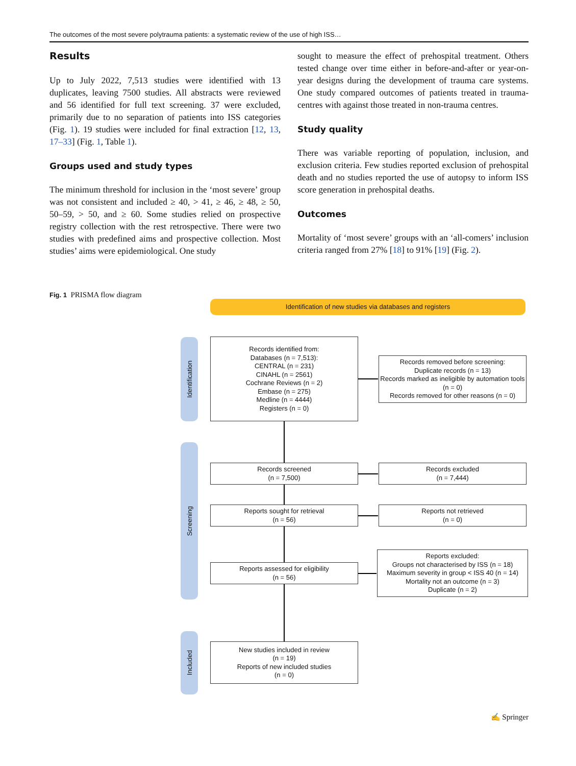The outcomes of the most severe polytrauma patients: a systematic review of the use of high ISS…
Results
Up to July 2022, 7,513 studies were identified with 13 duplicates, leaving 7500 studies. All abstracts were reviewed and 56 identified for full text screening. 37 were excluded, primarily due to no separation of patients into ISS categories (Fig. 1). 19 studies were included for final extraction [12, 13, 17–33] (Fig. 1, Table 1).
Groups used and study types
The minimum threshold for inclusion in the ‘most severe’ group was not consistent and included ≥ 40, > 41, ≥ 46, ≥ 48, ≥ 50, 50–59, > 50, and ≥ 60. Some studies relied on prospective registry collection with the rest retrospective. There were two studies with predefined aims and prospective collection. Most studies’ aims were epidemiological. One study
sought to measure the effect of prehospital treatment. Others tested change over time either in before-and-after or year-on-year designs during the development of trauma care systems. One study compared outcomes of patients treated in trauma-centres with against those treated in non-trauma centres.
Study quality
There was variable reporting of population, inclusion, and exclusion criteria. Few studies reported exclusion of prehospital death and no studies reported the use of autopsy to inform ISS score generation in prehospital deaths.
Outcomes
Mortality of ‘most severe’ groups with an ‘all-comers’ inclusion criteria ranged from 27% [18] to 91% [19] (Fig. 2).
Fig. 1 PRISMA flow diagram
Identification of new studies via databases and registers
Identification
Screening
Included
Records identified from:
Databases (n = 7,513):
CENTRAL (n = 231)
CINAHL (n = 2561)
Cochrane Reviews (n = 2)
Embase (n = 275)
Medline (n = 4444)
Registers (n = 0)
Records removed before screening:
Duplicate records (n = 13)
Records marked as ineligible by automation tools (n = 0)
Records removed for other reasons (n = 0)
Records screened
(n = 7,500)
Records excluded
(n = 7,444)
Reports sought for retrieval
(n = 56)
Reports not retrieved
(n = 0)
Reports assessed for eligibility
(n = 56)
Reports excluded:
Groups not characterised by ISS (n = 18)
Maximum severity in group < ISS 40 (n = 14)
Mortality not an outcome (n = 3)
Duplicate (n = 2)
New studies included in review
(n = 19)
Reports of new included studies
(n = 0)
✍ Springer